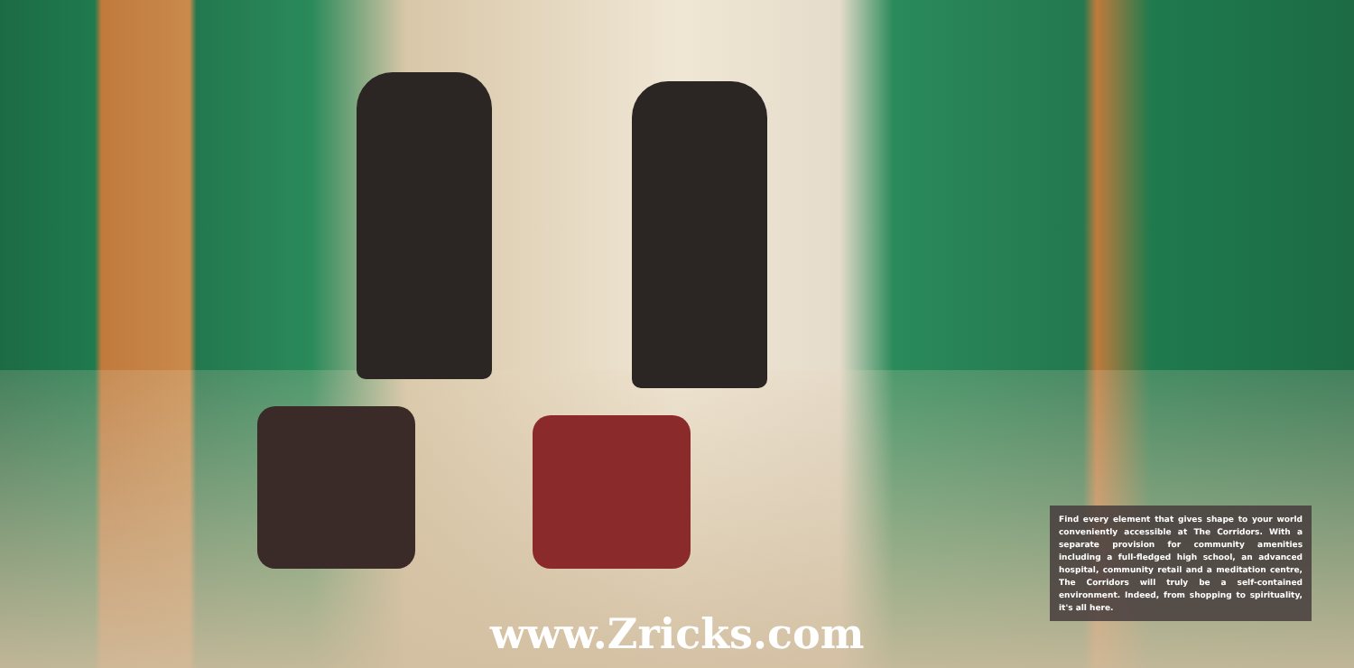Find every element that gives shape to your world conveniently accessible at The Corridors. With a separate provision for community amenities including a full-fledged high school, an advanced hospital, community retail and a meditation centre, The Corridors will truly be a self-contained environment. Indeed, from shopping to spirituality, it's all here.
www.Zricks.com